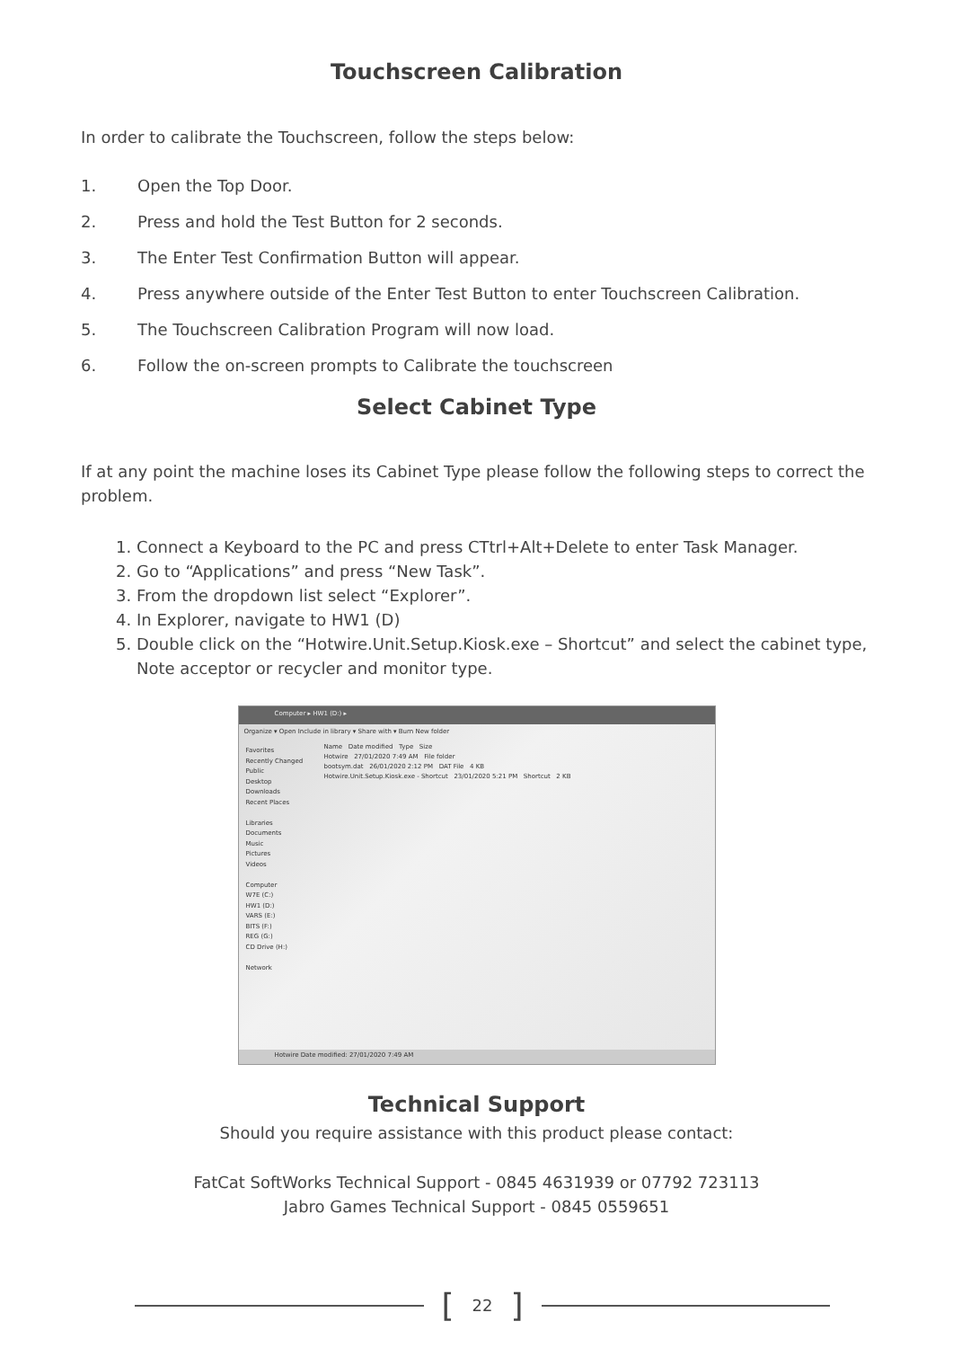Touchscreen Calibration
In order to calibrate the Touchscreen, follow the steps below:
1. Open the Top Door.
2. Press and hold the Test Button for 2 seconds.
3. The Enter Test Confirmation Button will appear.
4. Press anywhere outside of the Enter Test Button to enter Touchscreen Calibration.
5. The Touchscreen Calibration Program will now load.
6. Follow the on-screen prompts to Calibrate the touchscreen
Select Cabinet Type
If at any point the machine loses its Cabinet Type please follow the following steps to correct the problem.
1. Connect a Keyboard to the PC and press CTtrl+Alt+Delete to enter Task Manager.
2. Go to “Applications” and press “New Task”.
3. From the dropdown list select “Explorer”.
4. In Explorer, navigate to HW1 (D)
5. Double click on the “Hotwire.Unit.Setup.Kiosk.exe – Shortcut” and select the cabinet type, Note acceptor or recycler and monitor type.
Computer ▸ HW1 (D:) ▸
Organize ▾ Open Include in library ▾ Share with ▾ Burn New folder
Favorites
Recently Changed
Public
Desktop
Downloads
Recent Places
Libraries
Documents
Music
Pictures
Videos
Computer
W7E (C:)
HW1 (D:)
VARS (E:)
BITS (F:)
REG (G:)
CD Drive (H:)
Network
Name Date modified Type Size
Hotwire 27/01/2020 7:49 AM File folder
bootsym.dat 26/01/2020 2:12 PM DAT File 4 KB
Hotwire.Unit.Setup.Kiosk.exe - Shortcut 23/01/2020 5:21 PM Shortcut 2 KB
Hotwire Date modified: 27/01/2020 7:49 AM
Technical Support
Should you require assistance with this product please contact:
FatCat SoftWorks Technical Support - 0845 4631939 or 07792 723113
Jabro Games Technical Support - 0845 0559651
[22]